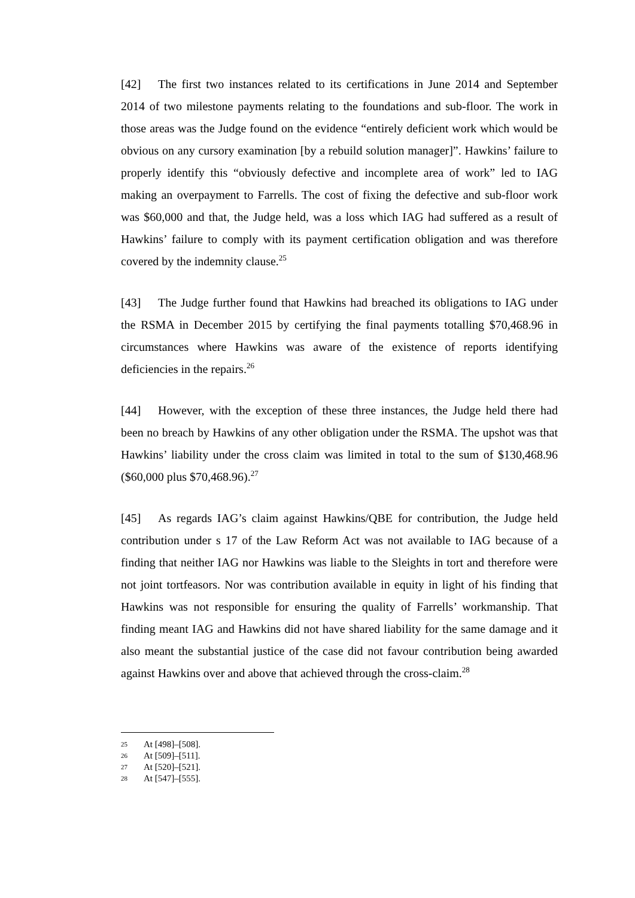[42] The first two instances related to its certifications in June 2014 and September 2014 of two milestone payments relating to the foundations and sub-floor. The work in those areas was the Judge found on the evidence “entirely deficient work which would be obvious on any cursory examination [by a rebuild solution manager]”. Hawkins’ failure to properly identify this “obviously defective and incomplete area of work” led to IAG making an overpayment to Farrells. The cost of fixing the defective and sub-floor work was $60,000 and that, the Judge held, was a loss which IAG had suffered as a result of Hawkins’ failure to comply with its payment certification obligation and was therefore covered by the indemnity clause.<sup>25</sup>
[43] The Judge further found that Hawkins had breached its obligations to IAG under the RSMA in December 2015 by certifying the final payments totalling $70,468.96 in circumstances where Hawkins was aware of the existence of reports identifying deficiencies in the repairs.<sup>26</sup>
[44] However, with the exception of these three instances, the Judge held there had been no breach by Hawkins of any other obligation under the RSMA. The upshot was that Hawkins’ liability under the cross claim was limited in total to the sum of $130,468.96 ($60,000 plus $70,468.96).<sup>27</sup>
[45] As regards IAG’s claim against Hawkins/QBE for contribution, the Judge held contribution under s 17 of the Law Reform Act was not available to IAG because of a finding that neither IAG nor Hawkins was liable to the Sleights in tort and therefore were not joint tortfeasors. Nor was contribution available in equity in light of his finding that Hawkins was not responsible for ensuring the quality of Farrells’ workmanship. That finding meant IAG and Hawkins did not have shared liability for the same damage and it also meant the substantial justice of the case did not favour contribution being awarded against Hawkins over and above that achieved through the cross-claim.<sup>28</sup>
25 At [498]–[508].
26 At [509]–[511].
27 At [520]–[521].
28 At [547]–[555].